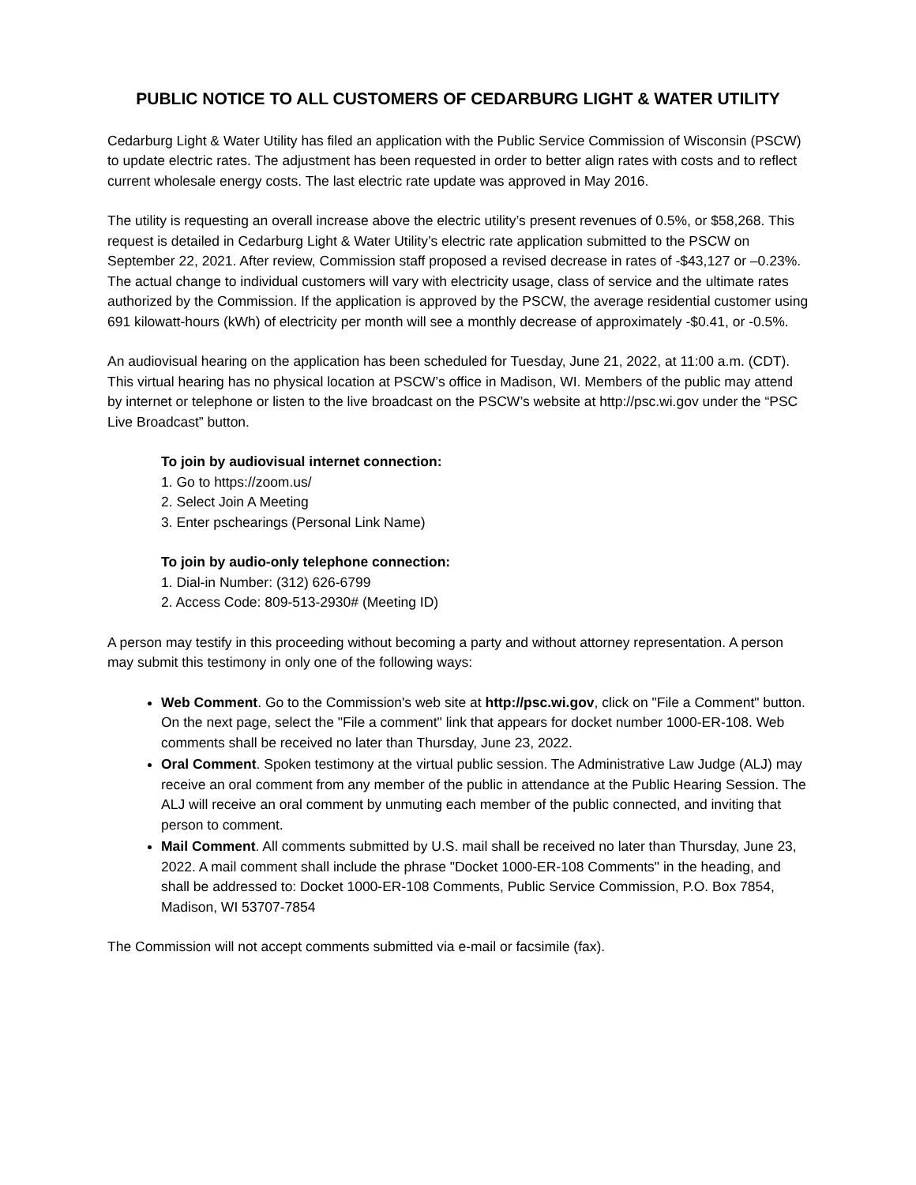PUBLIC NOTICE TO ALL CUSTOMERS OF CEDARBURG LIGHT & WATER UTILITY
Cedarburg Light & Water Utility has filed an application with the Public Service Commission of Wisconsin (PSCW) to update electric rates. The adjustment has been requested in order to better align rates with costs and to reflect current wholesale energy costs. The last electric rate update was approved in May 2016.
The utility is requesting an overall increase above the electric utility’s present revenues of 0.5%, or $58,268. This request is detailed in Cedarburg Light & Water Utility’s electric rate application submitted to the PSCW on September 22, 2021. After review, Commission staff proposed a revised decrease in rates of -$43,127 or –0.23%. The actual change to individual customers will vary with electricity usage, class of service and the ultimate rates authorized by the Commission. If the application is approved by the PSCW, the average residential customer using 691 kilowatt-hours (kWh) of electricity per month will see a monthly decrease of approximately -$0.41, or -0.5%.
An audiovisual hearing on the application has been scheduled for Tuesday, June 21, 2022, at 11:00 a.m. (CDT). This virtual hearing has no physical location at PSCW’s office in Madison, WI. Members of the public may attend by internet or telephone or listen to the live broadcast on the PSCW’s website at http://psc.wi.gov under the “PSC Live Broadcast” button.
To join by audiovisual internet connection:
1. Go to https://zoom.us/
2. Select Join A Meeting
3. Enter pschearings (Personal Link Name)
To join by audio-only telephone connection:
1. Dial-in Number: (312) 626-6799
2. Access Code: 809-513-2930# (Meeting ID)
A person may testify in this proceeding without becoming a party and without attorney representation. A person may submit this testimony in only one of the following ways:
Web Comment. Go to the Commission's web site at http://psc.wi.gov, click on "File a Comment" button. On the next page, select the "File a comment" link that appears for docket number 1000-ER-108. Web comments shall be received no later than Thursday, June 23, 2022.
Oral Comment. Spoken testimony at the virtual public session. The Administrative Law Judge (ALJ) may receive an oral comment from any member of the public in attendance at the Public Hearing Session. The ALJ will receive an oral comment by unmuting each member of the public connected, and inviting that person to comment.
Mail Comment. All comments submitted by U.S. mail shall be received no later than Thursday, June 23, 2022. A mail comment shall include the phrase "Docket 1000-ER-108 Comments" in the heading, and shall be addressed to: Docket 1000-ER-108 Comments, Public Service Commission, P.O. Box 7854, Madison, WI 53707-7854
The Commission will not accept comments submitted via e-mail or facsimile (fax).